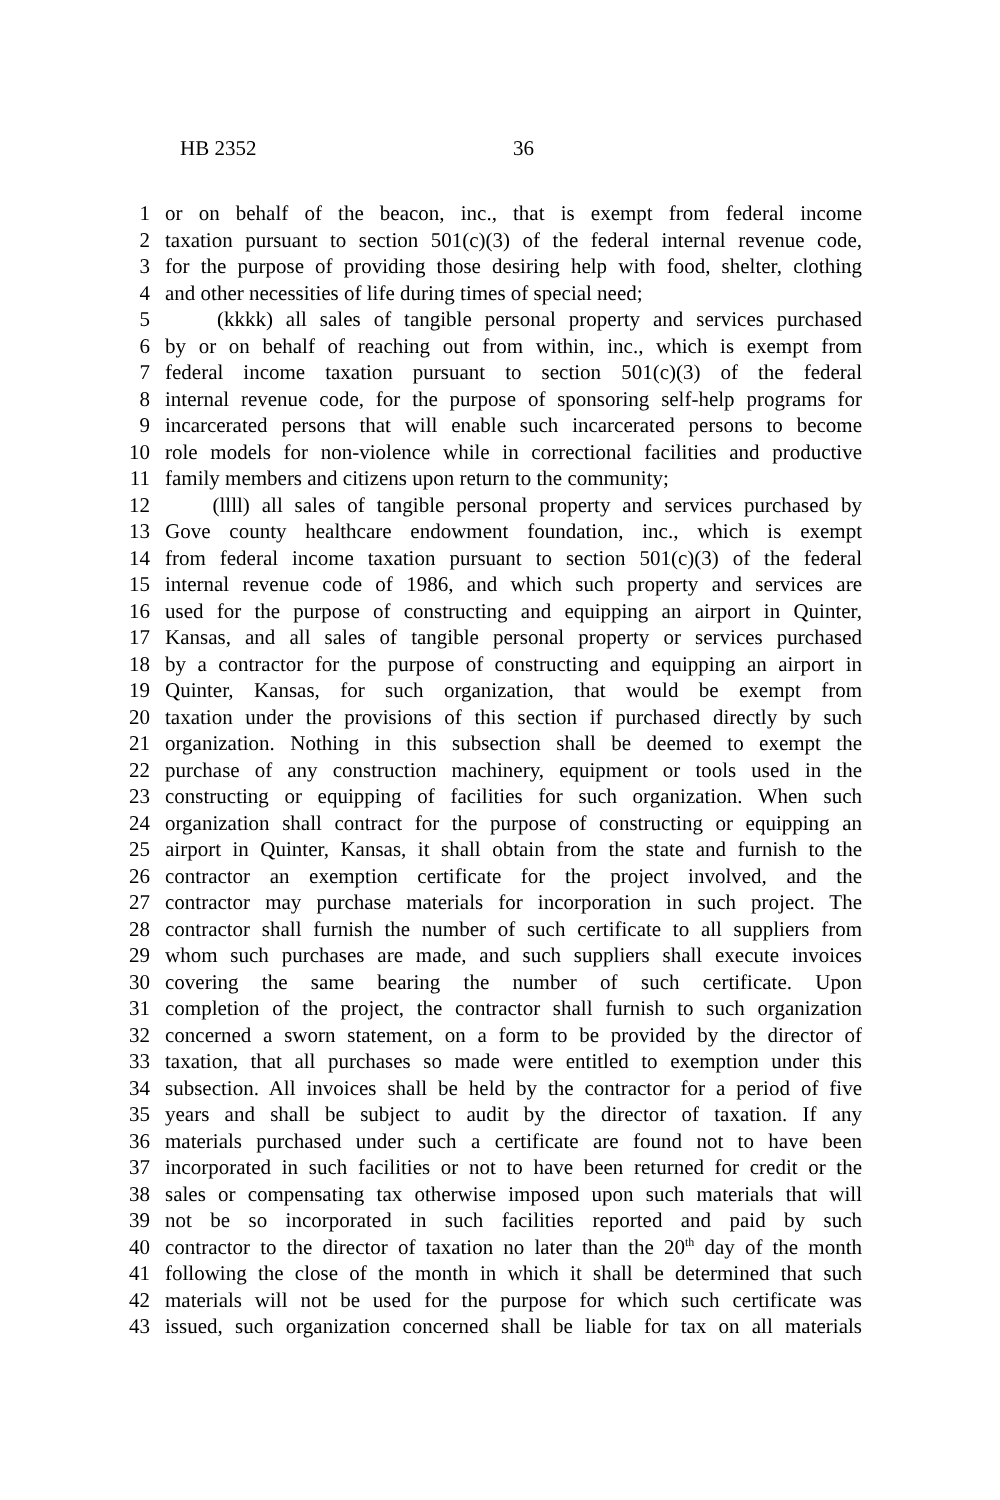HB 2352 36
1 or on behalf of the beacon, inc., that is exempt from federal income
2 taxation pursuant to section 501(c)(3) of the federal internal revenue code,
3 for the purpose of providing those desiring help with food, shelter, clothing
4 and other necessities of life during times of special need;
5 (kkkk) all sales of tangible personal property and services purchased
6 by or on behalf of reaching out from within, inc., which is exempt from
7 federal income taxation pursuant to section 501(c)(3) of the federal
8 internal revenue code, for the purpose of sponsoring self-help programs for
9 incarcerated persons that will enable such incarcerated persons to become
10 role models for non-violence while in correctional facilities and productive
11 family members and citizens upon return to the community;
12 (llll) all sales of tangible personal property and services purchased by
13 Gove county healthcare endowment foundation, inc., which is exempt
14 from federal income taxation pursuant to section 501(c)(3) of the federal
15 internal revenue code of 1986, and which such property and services are
16 used for the purpose of constructing and equipping an airport in Quinter,
17 Kansas, and all sales of tangible personal property or services purchased
18 by a contractor for the purpose of constructing and equipping an airport in
19 Quinter, Kansas, for such organization, that would be exempt from
20 taxation under the provisions of this section if purchased directly by such
21 organization. Nothing in this subsection shall be deemed to exempt the
22 purchase of any construction machinery, equipment or tools used in the
23 constructing or equipping of facilities for such organization. When such
24 organization shall contract for the purpose of constructing or equipping an
25 airport in Quinter, Kansas, it shall obtain from the state and furnish to the
26 contractor an exemption certificate for the project involved, and the
27 contractor may purchase materials for incorporation in such project. The
28 contractor shall furnish the number of such certificate to all suppliers from
29 whom such purchases are made, and such suppliers shall execute invoices
30 covering the same bearing the number of such certificate. Upon
31 completion of the project, the contractor shall furnish to such organization
32 concerned a sworn statement, on a form to be provided by the director of
33 taxation, that all purchases so made were entitled to exemption under this
34 subsection. All invoices shall be held by the contractor for a period of five
35 years and shall be subject to audit by the director of taxation. If any
36 materials purchased under such a certificate are found not to have been
37 incorporated in such facilities or not to have been returned for credit or the
38 sales or compensating tax otherwise imposed upon such materials that will
39 not be so incorporated in such facilities reported and paid by such
40 contractor to the director of taxation no later than the 20<sup>th</sup> day of the month
41 following the close of the month in which it shall be determined that such
42 materials will not be used for the purpose for which such certificate was
43 issued, such organization concerned shall be liable for tax on all materials